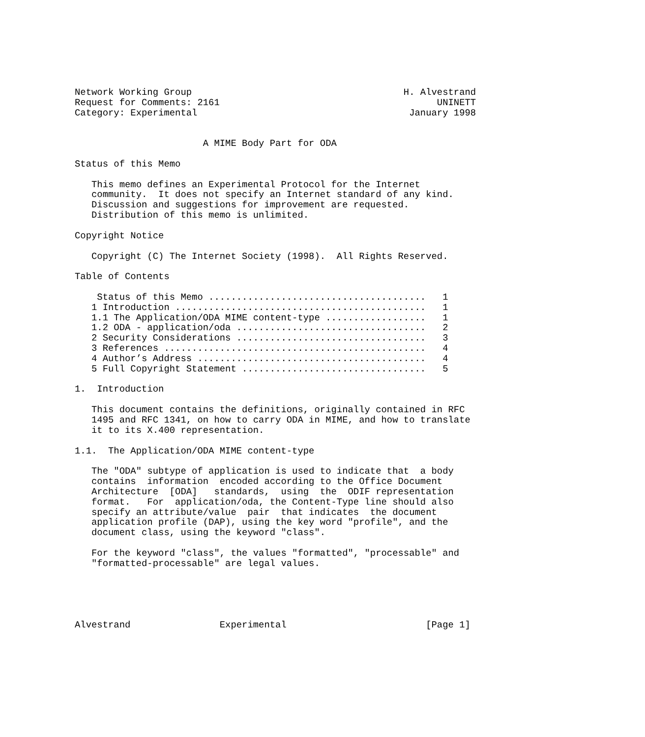Network Working Group                                      H. Alvestrand
Request for Comments: 2161                                       UNINETT
Category: Experimental                                      January 1998


                       A MIME Body Part for ODA

Status of this Memo

   This memo defines an Experimental Protocol for the Internet
   community.  It does not specify an Internet standard of any kind.
   Discussion and suggestions for improvement are requested.
   Distribution of this memo is unlimited.

Copyright Notice

   Copyright (C) The Internet Society (1998).  All Rights Reserved.

Table of Contents

    Status of this Memo .......................................   1
   1 Introduction .............................................   1
   1.1 The Application/ODA MIME content-type ..................   1
   1.2 ODA - application/oda ..................................   2
   2 Security Considerations ..................................   3
   3 References ...............................................   4
   4 Author’s Address .........................................   4
   5 Full Copyright Statement .................................   5

1.  Introduction

   This document contains the definitions, originally contained in RFC
   1495 and RFC 1341, on how to carry ODA in MIME, and how to translate
   it to its X.400 representation.

1.1.  The Application/ODA MIME content-type

   The "ODA" subtype of application is used to indicate that  a body
   contains  information  encoded according to the Office Document
   Architecture  [ODA]   standards,  using  the  ODIF representation
   format.   For  application/oda, the Content-Type line should also
   specify an attribute/value  pair  that indicates  the document
   application profile (DAP), using the key word "profile", and the
   document class, using the keyword "class".

   For the keyword "class", the values "formatted", "processable" and
   "formatted-processable" are legal values.





Alvestrand                Experimental                         [Page 1]